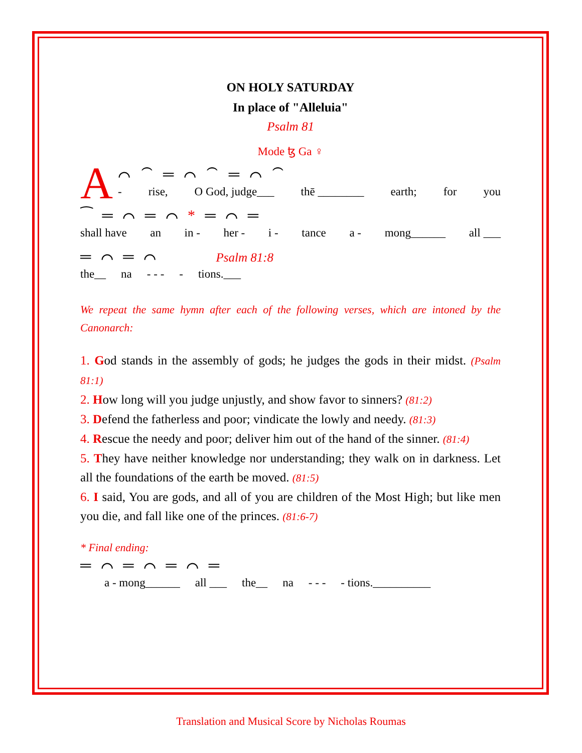ON HOLY SATURDAY
In place of "Alleluia"
Psalm 81
Mode ꜩ Ga ♀
A
⌒ ⁀ ═ ⌒ ⁀ ═ ⌒ ⁀
- rise, O God, judge___ thē ________ earth; for you
⁀ ═ ⌒ ═ ⌒ * ═ ⌒ ═
shall have an in - her - i - tance a - mong______ all ___
═ ⌒ ═ ⌒ Psalm 81:8
the__ na - - - - tions.___
We repeat the same hymn after each of the following verses, which are intoned by the Canonarch:
1. God stands in the assembly of gods; he judges the gods in their midst. (Psalm 81:1)
2. How long will you judge unjustly, and show favor to sinners? (81:2)
3. Defend the fatherless and poor; vindicate the lowly and needy. (81:3)
4. Rescue the needy and poor; deliver him out of the hand of the sinner. (81:4)
5. They have neither knowledge nor understanding; they walk on in darkness. Let all the foundations of the earth be moved. (81:5)
6. I said, You are gods, and all of you are children of the Most High; but like men you die, and fall like one of the princes. (81:6-7)
* Final ending:
═ ⌒ ═ ⌒ ═ ⌒ ═
a - mong______ all ___ the__ na - - - - tions.__________
Translation and Musical Score by Nicholas Roumas